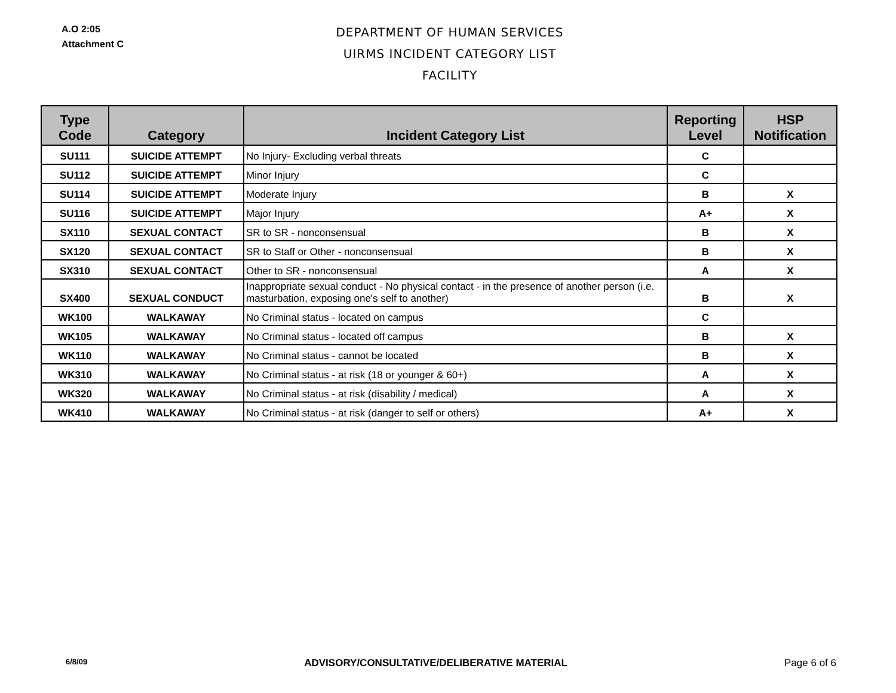A.O 2:05
Attachment C
DEPARTMENT OF HUMAN SERVICES
UIRMS INCIDENT CATEGORY LIST
FACILITY
| Type Code | Category | Incident Category List | Reporting Level | HSP Notification |
| --- | --- | --- | --- | --- |
| SU111 | SUICIDE ATTEMPT | No Injury- Excluding verbal threats | C | |
| SU112 | SUICIDE ATTEMPT | Minor Injury | C | |
| SU114 | SUICIDE ATTEMPT | Moderate Injury | B | X |
| SU116 | SUICIDE ATTEMPT | Major Injury | A+ | X |
| SX110 | SEXUAL CONTACT | SR to SR - nonconsensual | B | X |
| SX120 | SEXUAL CONTACT | SR to Staff or Other - nonconsensual | B | X |
| SX310 | SEXUAL CONTACT | Other to SR - nonconsensual | A | X |
| SX400 | SEXUAL CONDUCT | Inappropriate sexual conduct - No physical contact - in the presence of another person (i.e. masturbation, exposing one's self to another) | B | X |
| WK100 | WALKAWAY | No Criminal status - located on campus | C | |
| WK105 | WALKAWAY | No Criminal status - located off campus | B | X |
| WK110 | WALKAWAY | No Criminal status - cannot be located | B | X |
| WK310 | WALKAWAY | No Criminal status - at risk (18 or younger & 60+) | A | X |
| WK320 | WALKAWAY | No Criminal status - at risk (disability / medical) | A | X |
| WK410 | WALKAWAY | No Criminal status - at risk (danger to self or others) | A+ | X |
6/8/09 ADVISORY/CONSULTATIVE/DELIBERATIVE MATERIAL Page 6 of 6